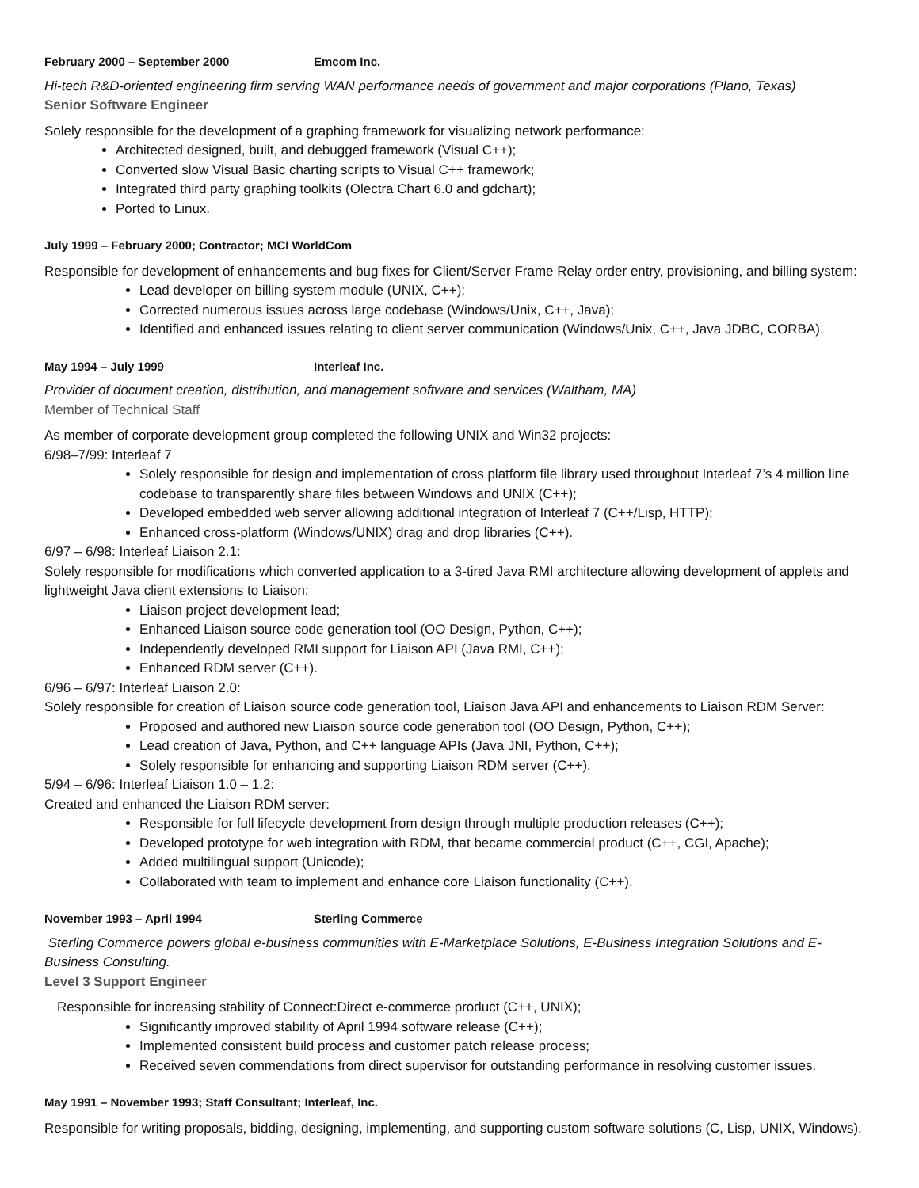February 2000 – September 2000 Emcom Inc.
Hi-tech R&D-oriented engineering firm serving WAN performance needs of government and major corporations (Plano, Texas)
Senior Software Engineer
Solely responsible for the development of a graphing framework for visualizing network performance:
Architected designed, built, and debugged framework (Visual C++);
Converted slow Visual Basic charting scripts to Visual C++ framework;
Integrated third party graphing toolkits (Olectra Chart 6.0 and gdchart);
Ported to Linux.
July 1999 – February 2000; Contractor; MCI WorldCom
Responsible for development of enhancements and bug fixes for Client/Server Frame Relay order entry, provisioning, and billing system:
Lead developer on billing system module (UNIX, C++);
Corrected numerous issues across large codebase (Windows/Unix, C++, Java);
Identified and enhanced issues relating to client server communication (Windows/Unix, C++, Java JDBC, CORBA).
May 1994 – July 1999 Interleaf Inc.
Provider of document creation, distribution, and management software and services (Waltham, MA)
Member of Technical Staff
As member of corporate development group completed the following UNIX and Win32 projects:
6/98–7/99: Interleaf 7
Solely responsible for design and implementation of cross platform file library used throughout Interleaf 7’s 4 million line codebase to transparently share files between Windows and UNIX (C++);
Developed embedded web server allowing additional integration of Interleaf 7 (C++/Lisp, HTTP);
Enhanced cross-platform (Windows/UNIX) drag and drop libraries (C++).
6/97 – 6/98: Interleaf Liaison 2.1:
Solely responsible for modifications which converted application to a 3-tired Java RMI architecture allowing development of applets and lightweight Java client extensions to Liaison:
Liaison project development lead;
Enhanced Liaison source code generation tool (OO Design, Python, C++);
Independently developed RMI support for Liaison API (Java RMI, C++);
Enhanced RDM server (C++).
6/96 – 6/97: Interleaf Liaison 2.0:
Solely responsible for creation of Liaison source code generation tool, Liaison Java API and enhancements to Liaison RDM Server:
Proposed and authored new Liaison source code generation tool (OO Design, Python, C++);
Lead creation of Java, Python, and C++ language APIs (Java JNI, Python, C++);
Solely responsible for enhancing and supporting Liaison RDM server (C++).
5/94 – 6/96: Interleaf Liaison 1.0 – 1.2:
Created and enhanced the Liaison RDM server:
Responsible for full lifecycle development from design through multiple production releases (C++);
Developed prototype for web integration with RDM, that became commercial product (C++, CGI, Apache);
Added multilingual support (Unicode);
Collaborated with team to implement and enhance core Liaison functionality (C++).
November 1993 – April 1994 Sterling Commerce
Sterling Commerce powers global e-business communities with E-Marketplace Solutions, E-Business Integration Solutions and E-Business Consulting.
Level 3 Support Engineer
Responsible for increasing stability of Connect:Direct e-commerce product (C++, UNIX);
Significantly improved stability of April 1994 software release (C++);
Implemented consistent build process and customer patch release process;
Received seven commendations from direct supervisor for outstanding performance in resolving customer issues.
May 1991 – November 1993; Staff Consultant; Interleaf, Inc.
Responsible for writing proposals, bidding, designing, implementing, and supporting custom software solutions (C, Lisp, UNIX, Windows).